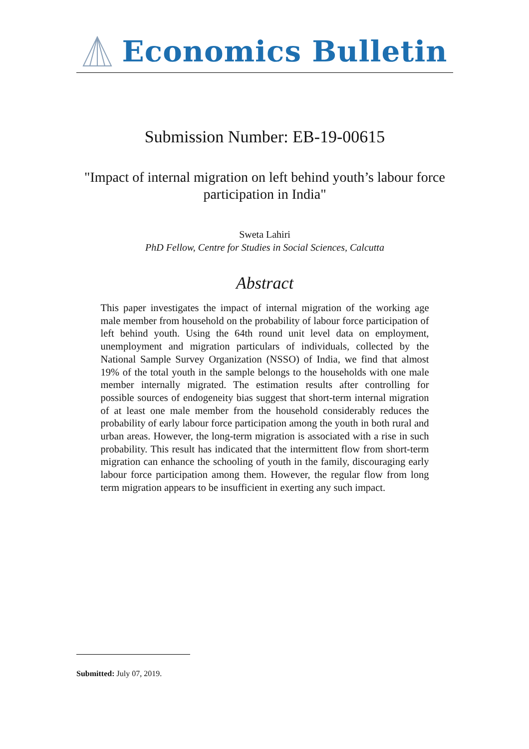Economics Bulletin
Submission Number: EB-19-00615
"Impact of internal migration on left behind youth’s labour force participation in India"
Sweta Lahiri
PhD Fellow, Centre for Studies in Social Sciences, Calcutta
Abstract
This paper investigates the impact of internal migration of the working age male member from household on the probability of labour force participation of left behind youth. Using the 64th round unit level data on employment, unemployment and migration particulars of individuals, collected by the National Sample Survey Organization (NSSO) of India, we find that almost 19% of the total youth in the sample belongs to the households with one male member internally migrated. The estimation results after controlling for possible sources of endogeneity bias suggest that short-term internal migration of at least one male member from the household considerably reduces the probability of early labour force participation among the youth in both rural and urban areas. However, the long-term migration is associated with a rise in such probability. This result has indicated that the intermittent flow from short-term migration can enhance the schooling of youth in the family, discouraging early labour force participation among them. However, the regular flow from long term migration appears to be insufficient in exerting any such impact.
Submitted: July 07, 2019.